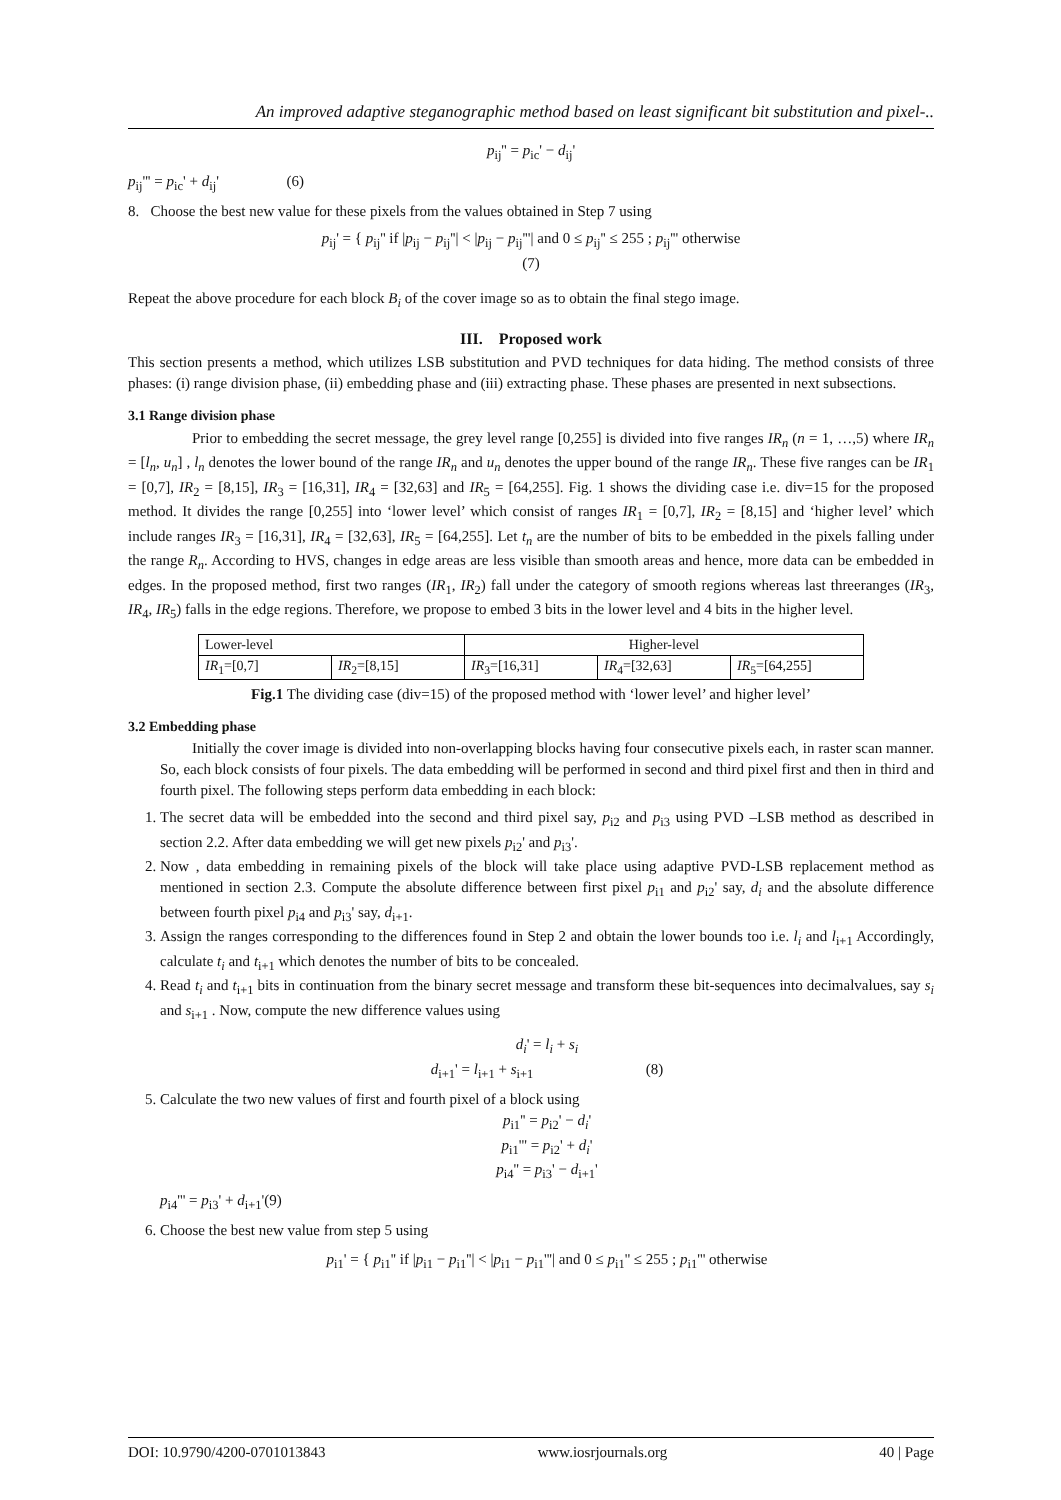An improved adaptive steganographic method based on least significant bit substitution and pixel-..
p<sub>ij</sub>'' = p<sub>ic</sub>' − d<sub>ij</sub>'
p<sub>ij</sub>''' = p<sub>ic</sub>' + d<sub>ij</sub>' (6)
8. Choose the best new value for these pixels from the values obtained in Step 7 using
p<sub>ij</sub>' = { p<sub>ij</sub>'' if |p<sub>ij</sub> − p<sub>ij</sub>''| < |p<sub>ij</sub> − p<sub>ij</sub>'''| and 0 ≤ p<sub>ij</sub>'' ≤ 255 ; p<sub>ij</sub>''' otherwise
(7)
Repeat the above procedure for each block B<sub>i</sub> of the cover image so as to obtain the final stego image.
III. Proposed work
This section presents a method, which utilizes LSB substitution and PVD techniques for data hiding. The method consists of three phases: (i) range division phase, (ii) embedding phase and (iii) extracting phase. These phases are presented in next subsections.
3.1 Range division phase
Prior to embedding the secret message, the grey level range [0,255] is divided into five ranges IR<sub>n</sub> (n = 1, …,5) where IR<sub>n</sub> = [l<sub>n</sub>, u<sub>n</sub>] , l<sub>n</sub> denotes the lower bound of the range IR<sub>n</sub> and u<sub>n</sub> denotes the upper bound of the range IR<sub>n</sub>. These five ranges can be IR<sub>1</sub> = [0,7], IR<sub>2</sub> = [8,15], IR<sub>3</sub> = [16,31], IR<sub>4</sub> = [32,63] and IR<sub>5</sub> = [64,255]. Fig. 1 shows the dividing case i.e. div=15 for the proposed method. It divides the range [0,255] into ‘lower level’ which consist of ranges IR<sub>1</sub> = [0,7], IR<sub>2</sub> = [8,15] and ‘higher level’ which include ranges IR<sub>3</sub> = [16,31], IR<sub>4</sub> = [32,63], IR<sub>5</sub> = [64,255]. Let t<sub>n</sub> are the number of bits to be embedded in the pixels falling under the range R<sub>n</sub>. According to HVS, changes in edge areas are less visible than smooth areas and hence, more data can be embedded in edges. In the proposed method, first two ranges (IR<sub>1</sub>, IR<sub>2</sub>) fall under the category of smooth regions whereas last threeranges (IR<sub>3</sub>, IR<sub>4</sub>, IR<sub>5</sub>) falls in the edge regions. Therefore, we propose to embed 3 bits in the lower level and 4 bits in the higher level.
| Lower-level | | Higher-level | | |
| IR<sub>1</sub>=[0,7] | IR<sub>2</sub>=[8,15] | IR<sub>3</sub>=[16,31] | IR<sub>4</sub>=[32,63] | IR<sub>5</sub>=[64,255] |
Fig.1 The dividing case (div=15) of the proposed method with ‘lower level’ and higher level’
3.2 Embedding phase
Initially the cover image is divided into non-overlapping blocks having four consecutive pixels each, in raster scan manner. So, each block consists of four pixels. The data embedding will be performed in second and third pixel first and then in third and fourth pixel. The following steps perform data embedding in each block:
1. The secret data will be embedded into the second and third pixel say, p<sub>i2</sub> and p<sub>i3</sub> using PVD –LSB method as described in section 2.2. After data embedding we will get new pixels p<sub>i2</sub>' and p<sub>i3</sub>'.
2. Now , data embedding in remaining pixels of the block will take place using adaptive PVD-LSB replacement method as mentioned in section 2.3. Compute the absolute difference between first pixel p<sub>i1</sub> and p<sub>i2</sub>' say, d<sub>i</sub> and the absolute difference between fourth pixel p<sub>i4</sub> and p<sub>i3</sub>' say, d<sub>i+1</sub>.
3. Assign the ranges corresponding to the differences found in Step 2 and obtain the lower bounds too i.e. l<sub>i</sub> and l<sub>i+1</sub> Accordingly, calculate t<sub>i</sub> and t<sub>i+1</sub> which denotes the number of bits to be concealed.
4. Read t<sub>i</sub> and t<sub>i+1</sub> bits in continuation from the binary secret message and transform these bit-sequences into decimalvalues, say s<sub>i</sub> and s<sub>i+1</sub> . Now, compute the new difference values using
d<sub>i</sub>' = l<sub>i</sub> + s<sub>i</sub>
d<sub>i+1</sub>' = l<sub>i+1</sub> + s<sub>i+1</sub> (8)
5. Calculate the two new values of first and fourth pixel of a block using
p<sub>i1</sub>'' = p<sub>i2</sub>' − d<sub>i</sub>'
p<sub>i1</sub>''' = p<sub>i2</sub>' + d<sub>i</sub>'
p<sub>i4</sub>'' = p<sub>i3</sub>' − d<sub>i+1</sub>'
p<sub>i4</sub>''' = p<sub>i3</sub>' + d<sub>i+1</sub>'(9)
6. Choose the best new value from step 5 using
p<sub>i1</sub>' = { p<sub>i1</sub>'' if |p<sub>i1</sub> − p<sub>i1</sub>''| < |p<sub>i1</sub> − p<sub>i1</sub>'''| and 0 ≤ p<sub>i1</sub>'' ≤ 255 ; p<sub>i1</sub>''' otherwise
DOI: 10.9790/4200-0701013843 www.iosrjournals.org 40 | Page